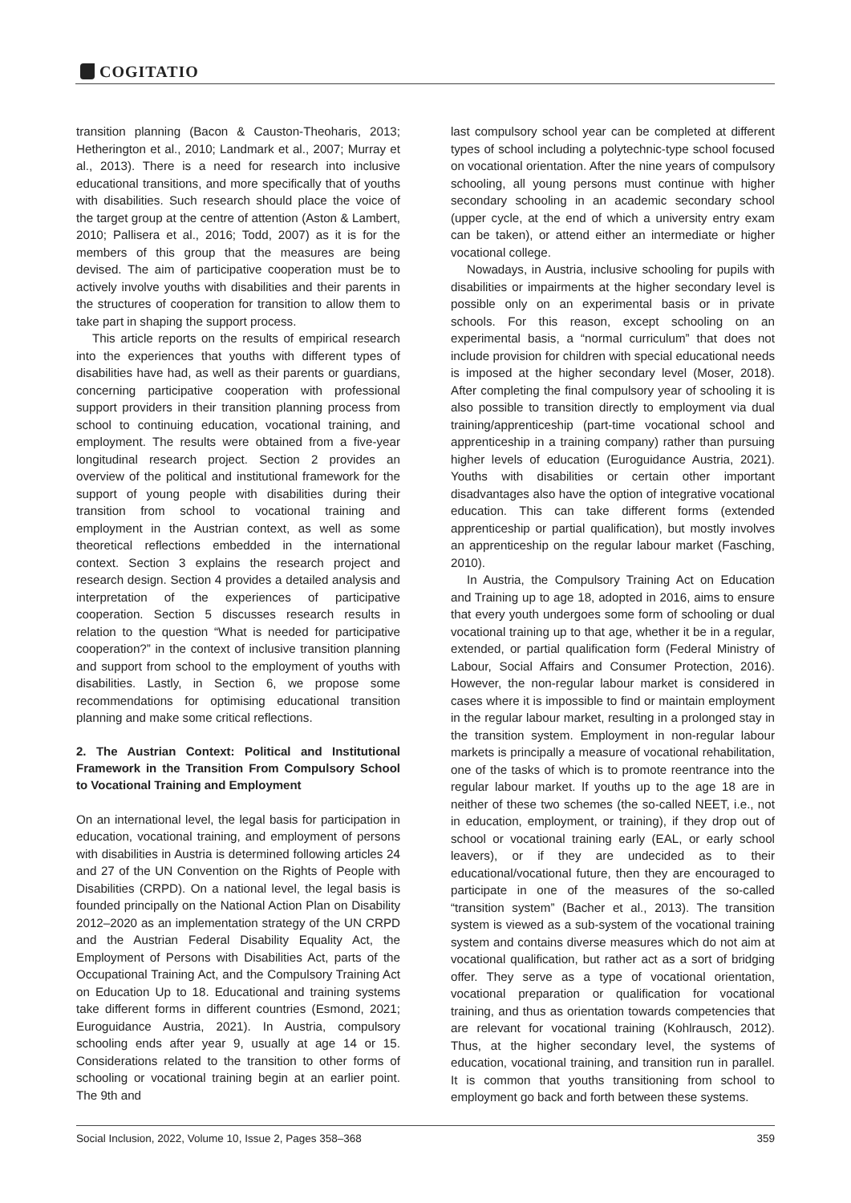COGITATIO
transition planning (Bacon & Causton-Theoharis, 2013; Hetherington et al., 2010; Landmark et al., 2007; Murray et al., 2013). There is a need for research into inclusive educational transitions, and more specifically that of youths with disabilities. Such research should place the voice of the target group at the centre of attention (Aston & Lambert, 2010; Pallisera et al., 2016; Todd, 2007) as it is for the members of this group that the measures are being devised. The aim of participative cooperation must be to actively involve youths with disabilities and their parents in the structures of cooperation for transition to allow them to take part in shaping the support process.
This article reports on the results of empirical research into the experiences that youths with different types of disabilities have had, as well as their parents or guardians, concerning participative cooperation with professional support providers in their transition planning process from school to continuing education, vocational training, and employment. The results were obtained from a five-year longitudinal research project. Section 2 provides an overview of the political and institutional framework for the support of young people with disabilities during their transition from school to vocational training and employment in the Austrian context, as well as some theoretical reflections embedded in the international context. Section 3 explains the research project and research design. Section 4 provides a detailed analysis and interpretation of the experiences of participative cooperation. Section 5 discusses research results in relation to the question “What is needed for participative cooperation?” in the context of inclusive transition planning and support from school to the employment of youths with disabilities. Lastly, in Section 6, we propose some recommendations for optimising educational transition planning and make some critical reflections.
2. The Austrian Context: Political and Institutional Framework in the Transition From Compulsory School to Vocational Training and Employment
On an international level, the legal basis for participation in education, vocational training, and employment of persons with disabilities in Austria is determined following articles 24 and 27 of the UN Convention on the Rights of People with Disabilities (CRPD). On a national level, the legal basis is founded principally on the National Action Plan on Disability 2012–2020 as an implementation strategy of the UN CRPD and the Austrian Federal Disability Equality Act, the Employment of Persons with Disabilities Act, parts of the Occupational Training Act, and the Compulsory Training Act on Education Up to 18. Educational and training systems take different forms in different countries (Esmond, 2021; Euroguidance Austria, 2021). In Austria, compulsory schooling ends after year 9, usually at age 14 or 15. Considerations related to the transition to other forms of schooling or vocational training begin at an earlier point. The 9th and
last compulsory school year can be completed at different types of school including a polytechnic-type school focused on vocational orientation. After the nine years of compulsory schooling, all young persons must continue with higher secondary schooling in an academic secondary school (upper cycle, at the end of which a university entry exam can be taken), or attend either an intermediate or higher vocational college.
Nowadays, in Austria, inclusive schooling for pupils with disabilities or impairments at the higher secondary level is possible only on an experimental basis or in private schools. For this reason, except schooling on an experimental basis, a “normal curriculum” that does not include provision for children with special educational needs is imposed at the higher secondary level (Moser, 2018). After completing the final compulsory year of schooling it is also possible to transition directly to employment via dual training/apprenticeship (part-time vocational school and apprenticeship in a training company) rather than pursuing higher levels of education (Euroguidance Austria, 2021). Youths with disabilities or certain other important disadvantages also have the option of integrative vocational education. This can take different forms (extended apprenticeship or partial qualification), but mostly involves an apprenticeship on the regular labour market (Fasching, 2010).
In Austria, the Compulsory Training Act on Education and Training up to age 18, adopted in 2016, aims to ensure that every youth undergoes some form of schooling or dual vocational training up to that age, whether it be in a regular, extended, or partial qualification form (Federal Ministry of Labour, Social Affairs and Consumer Protection, 2016). However, the non-regular labour market is considered in cases where it is impossible to find or maintain employment in the regular labour market, resulting in a prolonged stay in the transition system. Employment in non-regular labour markets is principally a measure of vocational rehabilitation, one of the tasks of which is to promote reentrance into the regular labour market. If youths up to the age 18 are in neither of these two schemes (the so-called NEET, i.e., not in education, employment, or training), if they drop out of school or vocational training early (EAL, or early school leavers), or if they are undecided as to their educational/vocational future, then they are encouraged to participate in one of the measures of the so-called “transition system” (Bacher et al., 2013). The transition system is viewed as a sub-system of the vocational training system and contains diverse measures which do not aim at vocational qualification, but rather act as a sort of bridging offer. They serve as a type of vocational orientation, vocational preparation or qualification for vocational training, and thus as orientation towards competencies that are relevant for vocational training (Kohlrausch, 2012). Thus, at the higher secondary level, the systems of education, vocational training, and transition run in parallel. It is common that youths transitioning from school to employment go back and forth between these systems.
Social Inclusion, 2022, Volume 10, Issue 2, Pages 358–368 359